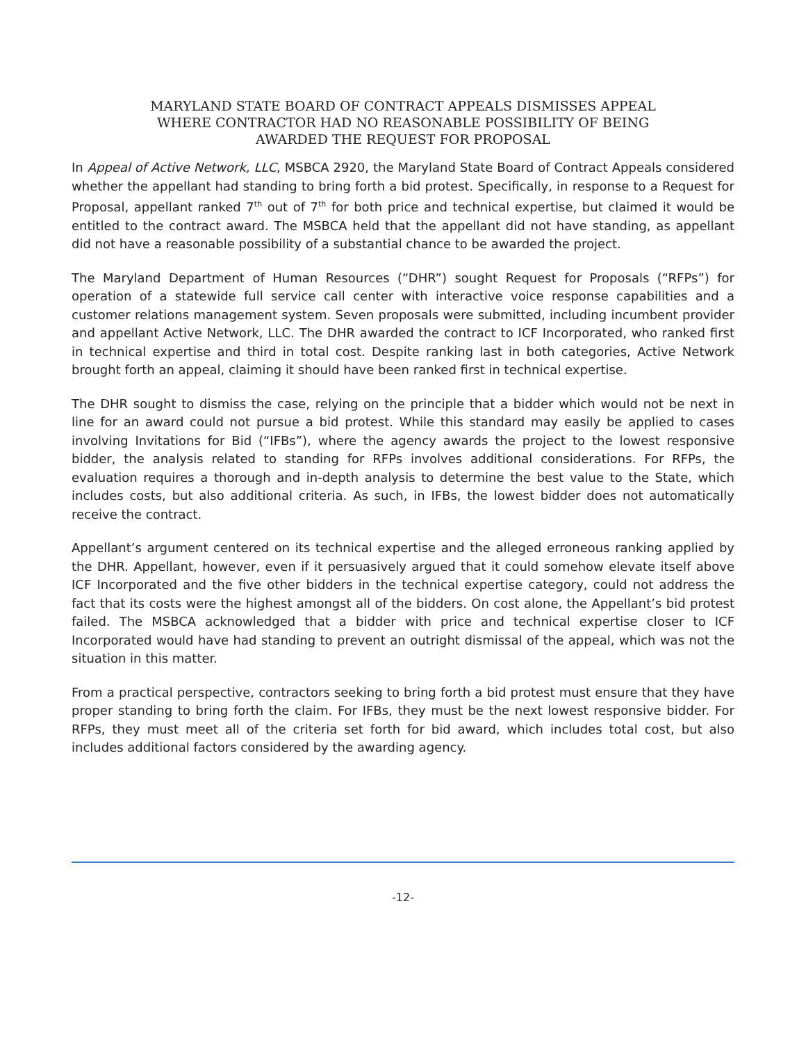MARYLAND STATE BOARD OF CONTRACT APPEALS DISMISSES APPEAL
WHERE CONTRACTOR HAD NO REASONABLE POSSIBILITY OF BEING
AWARDED THE REQUEST FOR PROPOSAL
In Appeal of Active Network, LLC, MSBCA 2920, the Maryland State Board of Contract Appeals considered whether the appellant had standing to bring forth a bid protest. Specifically, in response to a Request for Proposal, appellant ranked 7<sup>th</sup> out of 7<sup>th</sup> for both price and technical expertise, but claimed it would be entitled to the contract award. The MSBCA held that the appellant did not have standing, as appellant did not have a reasonable possibility of a substantial chance to be awarded the project.
The Maryland Department of Human Resources (“DHR”) sought Request for Proposals (“RFPs”) for operation of a statewide full service call center with interactive voice response capabilities and a customer relations management system. Seven proposals were submitted, including incumbent provider and appellant Active Network, LLC. The DHR awarded the contract to ICF Incorporated, who ranked first in technical expertise and third in total cost. Despite ranking last in both categories, Active Network brought forth an appeal, claiming it should have been ranked first in technical expertise.
The DHR sought to dismiss the case, relying on the principle that a bidder which would not be next in line for an award could not pursue a bid protest. While this standard may easily be applied to cases involving Invitations for Bid (“IFBs”), where the agency awards the project to the lowest responsive bidder, the analysis related to standing for RFPs involves additional considerations. For RFPs, the evaluation requires a thorough and in-depth analysis to determine the best value to the State, which includes costs, but also additional criteria. As such, in IFBs, the lowest bidder does not automatically receive the contract.
Appellant’s argument centered on its technical expertise and the alleged erroneous ranking applied by the DHR. Appellant, however, even if it persuasively argued that it could somehow elevate itself above ICF Incorporated and the five other bidders in the technical expertise category, could not address the fact that its costs were the highest amongst all of the bidders. On cost alone, the Appellant’s bid protest failed. The MSBCA acknowledged that a bidder with price and technical expertise closer to ICF Incorporated would have had standing to prevent an outright dismissal of the appeal, which was not the situation in this matter.
From a practical perspective, contractors seeking to bring forth a bid protest must ensure that they have proper standing to bring forth the claim. For IFBs, they must be the next lowest responsive bidder. For RFPs, they must meet all of the criteria set forth for bid award, which includes total cost, but also includes additional factors considered by the awarding agency.
-12-